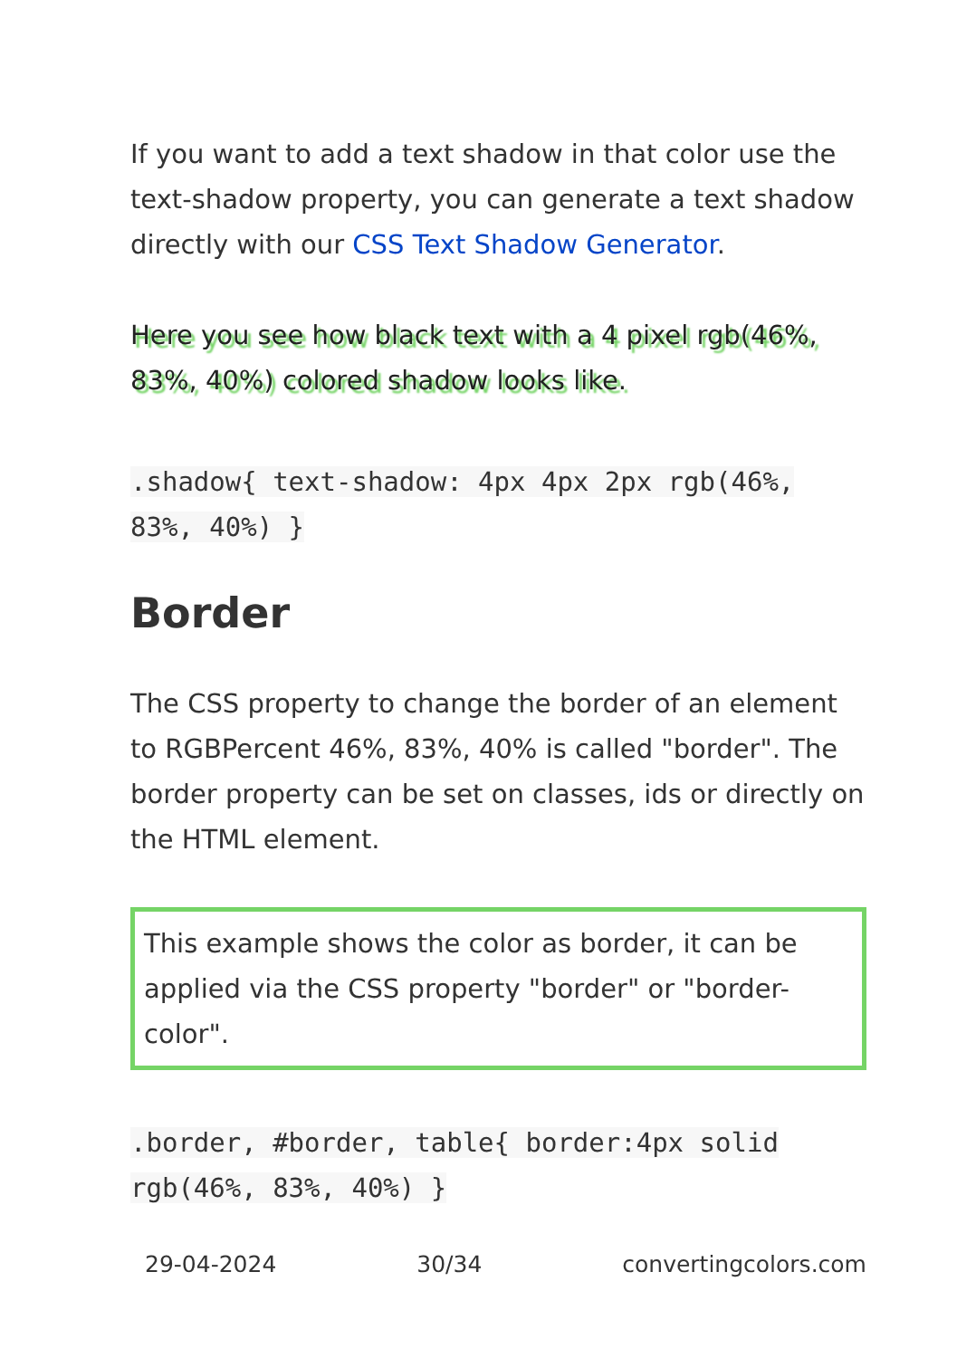If you want to add a text shadow in that color use the text-shadow property, you can generate a text shadow directly with our CSS Text Shadow Generator.
Here you see how black text with a 4 pixel rgb(46%, 83%, 40%) colored shadow looks like.
.shadow{ text-shadow: 4px 4px 2px rgb(46%, 83%, 40%) }
Border
The CSS property to change the border of an element to RGBPercent 46%, 83%, 40% is called "border". The border property can be set on classes, ids or directly on the HTML element.
This example shows the color as border, it can be applied via the CSS property "border" or "border-color".
.border, #border, table{ border:4px solid rgb(46%, 83%, 40%) }
29-04-2024 30/34 convertingcolors.com